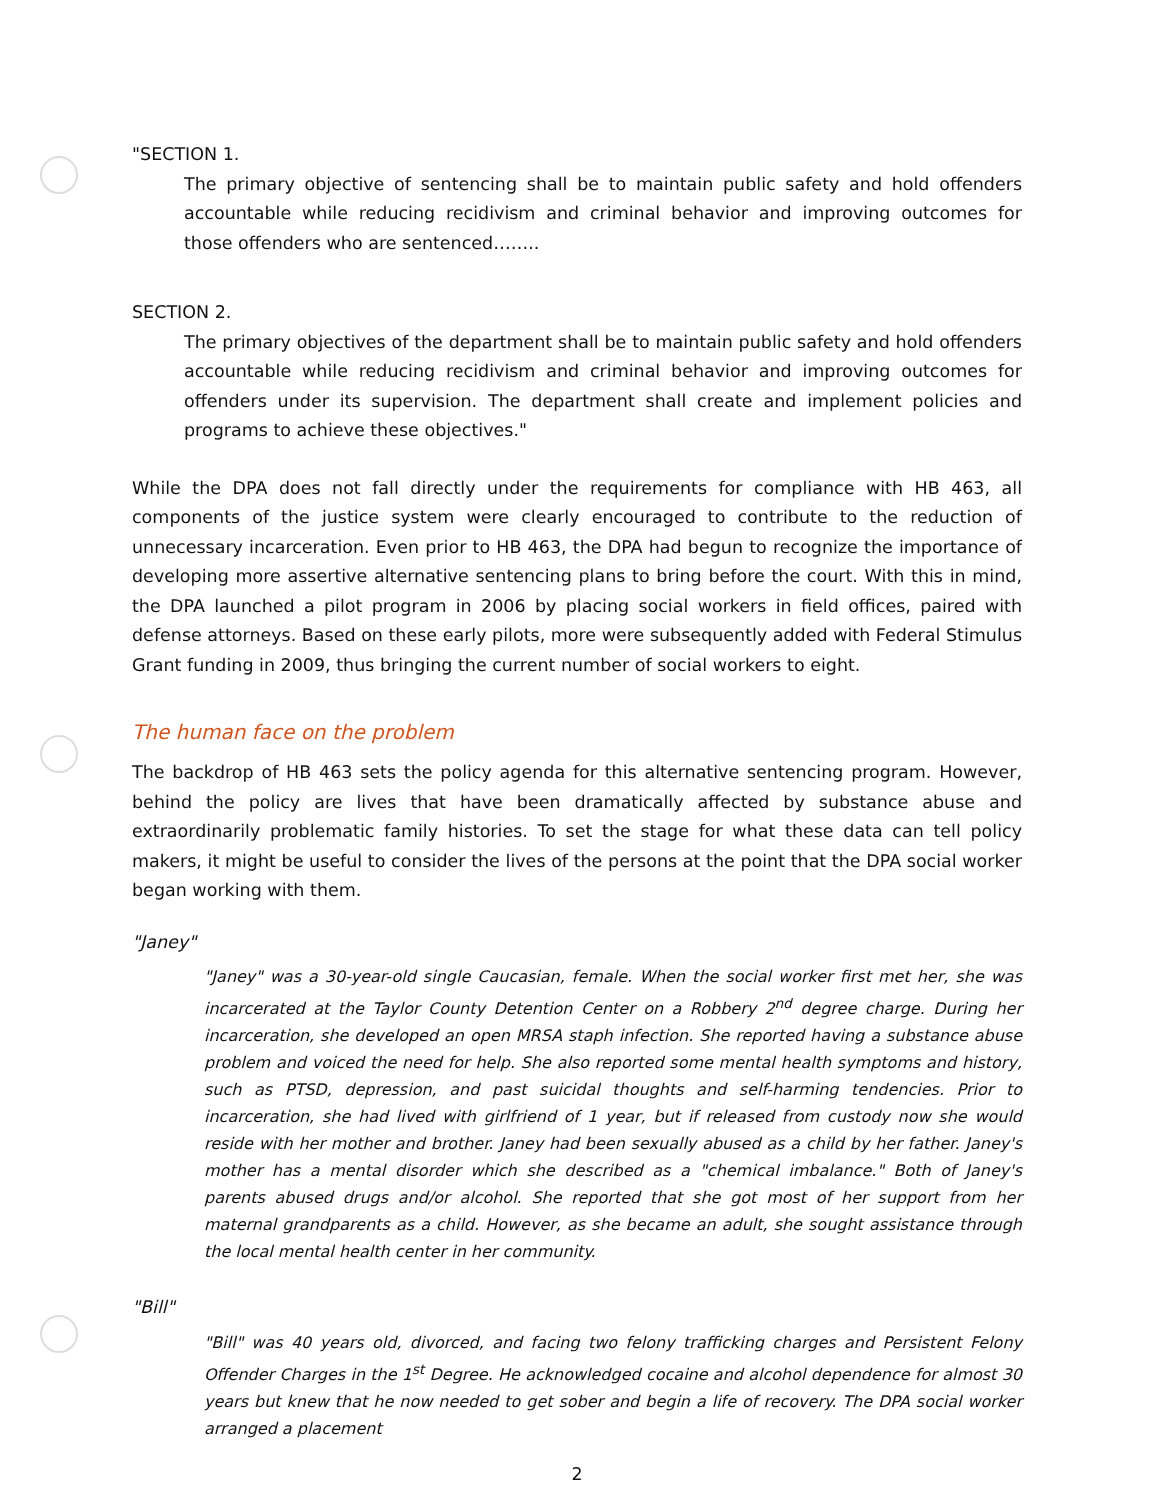"SECTION 1.
The primary objective of sentencing shall be to maintain public safety and hold offenders accountable while reducing recidivism and criminal behavior and improving outcomes for those offenders who are sentenced……..
SECTION 2.
The primary objectives of the department shall be to maintain public safety and hold offenders accountable while reducing recidivism and criminal behavior and improving outcomes for offenders under its supervision. The department shall create and implement policies and programs to achieve these objectives."
While the DPA does not fall directly under the requirements for compliance with HB 463, all components of the justice system were clearly encouraged to contribute to the reduction of unnecessary incarceration. Even prior to HB 463, the DPA had begun to recognize the importance of developing more assertive alternative sentencing plans to bring before the court. With this in mind, the DPA launched a pilot program in 2006 by placing social workers in field offices, paired with defense attorneys. Based on these early pilots, more were subsequently added with Federal Stimulus Grant funding in 2009, thus bringing the current number of social workers to eight.
The human face on the problem
The backdrop of HB 463 sets the policy agenda for this alternative sentencing program. However, behind the policy are lives that have been dramatically affected by substance abuse and extraordinarily problematic family histories. To set the stage for what these data can tell policy makers, it might be useful to consider the lives of the persons at the point that the DPA social worker began working with them.
"Janey"
"Janey" was a 30-year-old single Caucasian, female. When the social worker first met her, she was incarcerated at the Taylor County Detention Center on a Robbery 2<sup>nd</sup> degree charge. During her incarceration, she developed an open MRSA staph infection. She reported having a substance abuse problem and voiced the need for help. She also reported some mental health symptoms and history, such as PTSD, depression, and past suicidal thoughts and self-harming tendencies. Prior to incarceration, she had lived with girlfriend of 1 year, but if released from custody now she would reside with her mother and brother. Janey had been sexually abused as a child by her father. Janey's mother has a mental disorder which she described as a "chemical imbalance." Both of Janey's parents abused drugs and/or alcohol. She reported that she got most of her support from her maternal grandparents as a child. However, as she became an adult, she sought assistance through the local mental health center in her community.
"Bill"
"Bill" was 40 years old, divorced, and facing two felony trafficking charges and Persistent Felony Offender Charges in the 1<sup>st</sup> Degree. He acknowledged cocaine and alcohol dependence for almost 30 years but knew that he now needed to get sober and begin a life of recovery. The DPA social worker arranged a placement
2